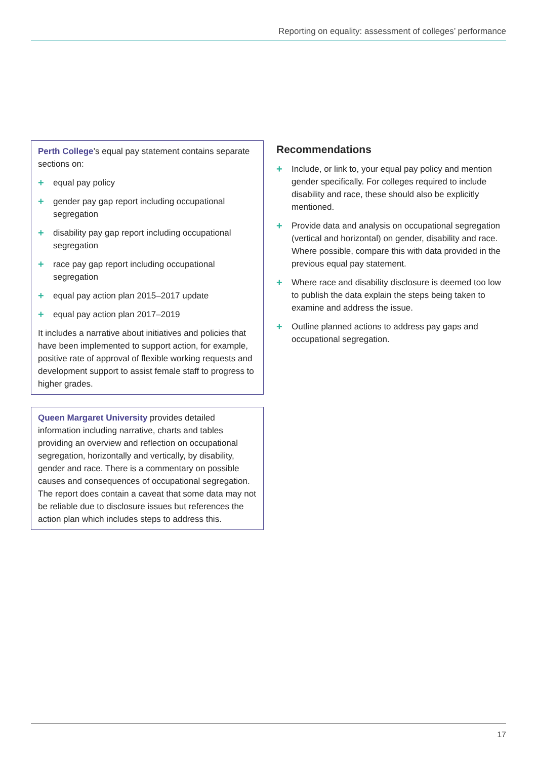Reporting on equality: assessment of colleges’ performance
Perth College’s equal pay statement contains separate sections on:
+ equal pay policy
+ gender pay gap report including occupational segregation
+ disability pay gap report including occupational segregation
+ race pay gap report including occupational segregation
+ equal pay action plan 2015–2017 update
+ equal pay action plan 2017–2019
It includes a narrative about initiatives and policies that have been implemented to support action, for example, positive rate of approval of flexible working requests and development support to assist female staff to progress to higher grades.
Queen Margaret University provides detailed information including narrative, charts and tables providing an overview and reflection on occupational segregation, horizontally and vertically, by disability, gender and race. There is a commentary on possible causes and consequences of occupational segregation. The report does contain a caveat that some data may not be reliable due to disclosure issues but references the action plan which includes steps to address this.
Recommendations
+ Include, or link to, your equal pay policy and mention gender specifically. For colleges required to include disability and race, these should also be explicitly mentioned.
+ Provide data and analysis on occupational segregation (vertical and horizontal) on gender, disability and race. Where possible, compare this with data provided in the previous equal pay statement.
+ Where race and disability disclosure is deemed too low to publish the data explain the steps being taken to examine and address the issue.
+ Outline planned actions to address pay gaps and occupational segregation.
17